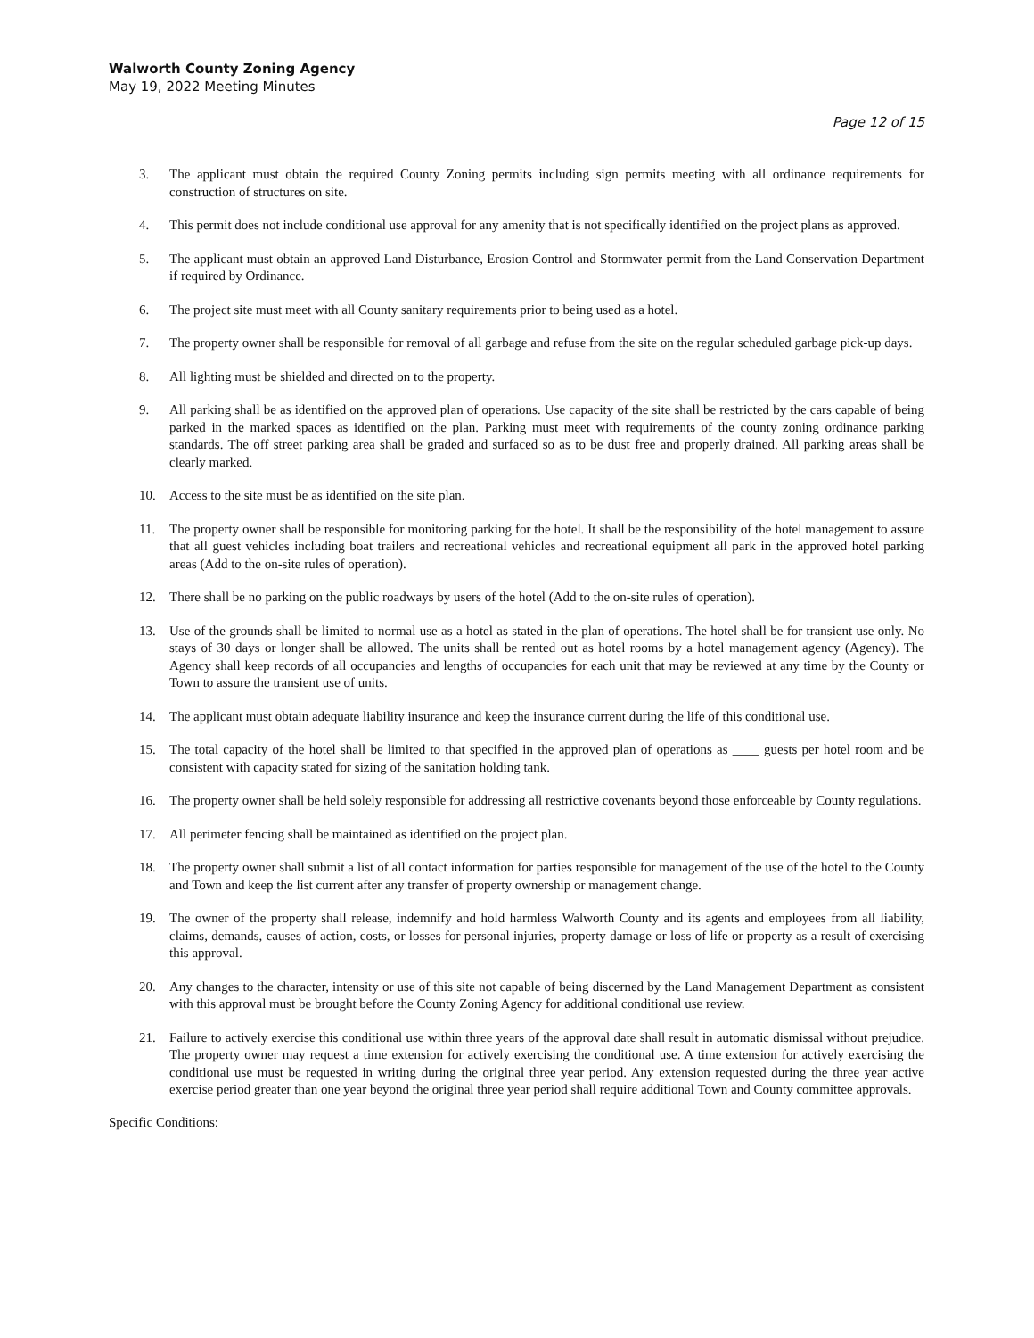Walworth County Zoning Agency
May 19, 2022 Meeting Minutes
Page 12 of 15
3. The applicant must obtain the required County Zoning permits including sign permits meeting with all ordinance requirements for construction of structures on site.
4. This permit does not include conditional use approval for any amenity that is not specifically identified on the project plans as approved.
5. The applicant must obtain an approved Land Disturbance, Erosion Control and Stormwater permit from the Land Conservation Department if required by Ordinance.
6. The project site must meet with all County sanitary requirements prior to being used as a hotel.
7. The property owner shall be responsible for removal of all garbage and refuse from the site on the regular scheduled garbage pick-up days.
8. All lighting must be shielded and directed on to the property.
9. All parking shall be as identified on the approved plan of operations. Use capacity of the site shall be restricted by the cars capable of being parked in the marked spaces as identified on the plan. Parking must meet with requirements of the county zoning ordinance parking standards. The off street parking area shall be graded and surfaced so as to be dust free and properly drained. All parking areas shall be clearly marked.
10. Access to the site must be as identified on the site plan.
11. The property owner shall be responsible for monitoring parking for the hotel. It shall be the responsibility of the hotel management to assure that all guest vehicles including boat trailers and recreational vehicles and recreational equipment all park in the approved hotel parking areas (Add to the on-site rules of operation).
12. There shall be no parking on the public roadways by users of the hotel (Add to the on-site rules of operation).
13. Use of the grounds shall be limited to normal use as a hotel as stated in the plan of operations. The hotel shall be for transient use only. No stays of 30 days or longer shall be allowed. The units shall be rented out as hotel rooms by a hotel management agency (Agency). The Agency shall keep records of all occupancies and lengths of occupancies for each unit that may be reviewed at any time by the County or Town to assure the transient use of units.
14. The applicant must obtain adequate liability insurance and keep the insurance current during the life of this conditional use.
15. The total capacity of the hotel shall be limited to that specified in the approved plan of operations as ____ guests per hotel room and be consistent with capacity stated for sizing of the sanitation holding tank.
16. The property owner shall be held solely responsible for addressing all restrictive covenants beyond those enforceable by County regulations.
17. All perimeter fencing shall be maintained as identified on the project plan.
18. The property owner shall submit a list of all contact information for parties responsible for management of the use of the hotel to the County and Town and keep the list current after any transfer of property ownership or management change.
19. The owner of the property shall release, indemnify and hold harmless Walworth County and its agents and employees from all liability, claims, demands, causes of action, costs, or losses for personal injuries, property damage or loss of life or property as a result of exercising this approval.
20. Any changes to the character, intensity or use of this site not capable of being discerned by the Land Management Department as consistent with this approval must be brought before the County Zoning Agency for additional conditional use review.
21. Failure to actively exercise this conditional use within three years of the approval date shall result in automatic dismissal without prejudice. The property owner may request a time extension for actively exercising the conditional use. A time extension for actively exercising the conditional use must be requested in writing during the original three year period. Any extension requested during the three year active exercise period greater than one year beyond the original three year period shall require additional Town and County committee approvals.
Specific Conditions: